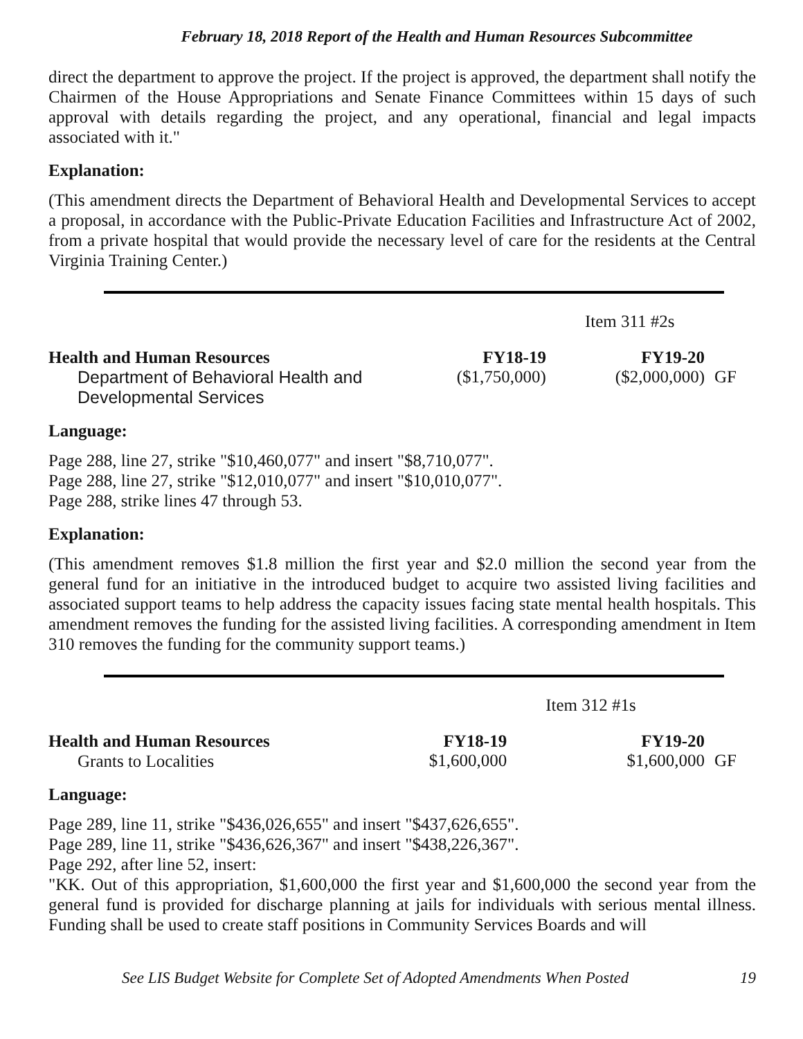February 18, 2018 Report of the Health and Human Resources Subcommittee
direct the department to approve the project. If the project is approved, the department shall notify the Chairmen of the House Appropriations and Senate Finance Committees within 15 days of such approval with details regarding the project, and any operational, financial and legal impacts associated with it."
Explanation:
(This amendment directs the Department of Behavioral Health and Developmental Services to accept a proposal, in accordance with the Public-Private Education Facilities and Infrastructure Act of 2002, from a private hospital that would provide the necessary level of care for the residents at the Central Virginia Training Center.)
| | | Item 311 #2s | |
| Health and Human Resources | FY18-19 | FY19-20 | |
| Department of Behavioral Health and Developmental Services | ($1,750,000) | ($2,000,000) | GF |
Language:
Page 288, line 27, strike "$10,460,077" and insert "$8,710,077".
Page 288, line 27, strike "$12,010,077" and insert "$10,010,077".
Page 288, strike lines 47 through 53.
Explanation:
(This amendment removes $1.8 million the first year and $2.0 million the second year from the general fund for an initiative in the introduced budget to acquire two assisted living facilities and associated support teams to help address the capacity issues facing state mental health hospitals. This amendment removes the funding for the assisted living facilities. A corresponding amendment in Item 310 removes the funding for the community support teams.)
| | | Item 312 #1s | |
| Health and Human Resources | FY18-19 | FY19-20 | |
| Grants to Localities | $1,600,000 | $1,600,000 | GF |
Language:
Page 289, line 11, strike "$436,026,655" and insert "$437,626,655".
Page 289, line 11, strike "$436,626,367" and insert "$438,226,367".
Page 292, after line 52, insert:
"KK. Out of this appropriation, $1,600,000 the first year and $1,600,000 the second year from the general fund is provided for discharge planning at jails for individuals with serious mental illness. Funding shall be used to create staff positions in Community Services Boards and will
See LIS Budget Website for Complete Set of Adopted Amendments When Posted 19